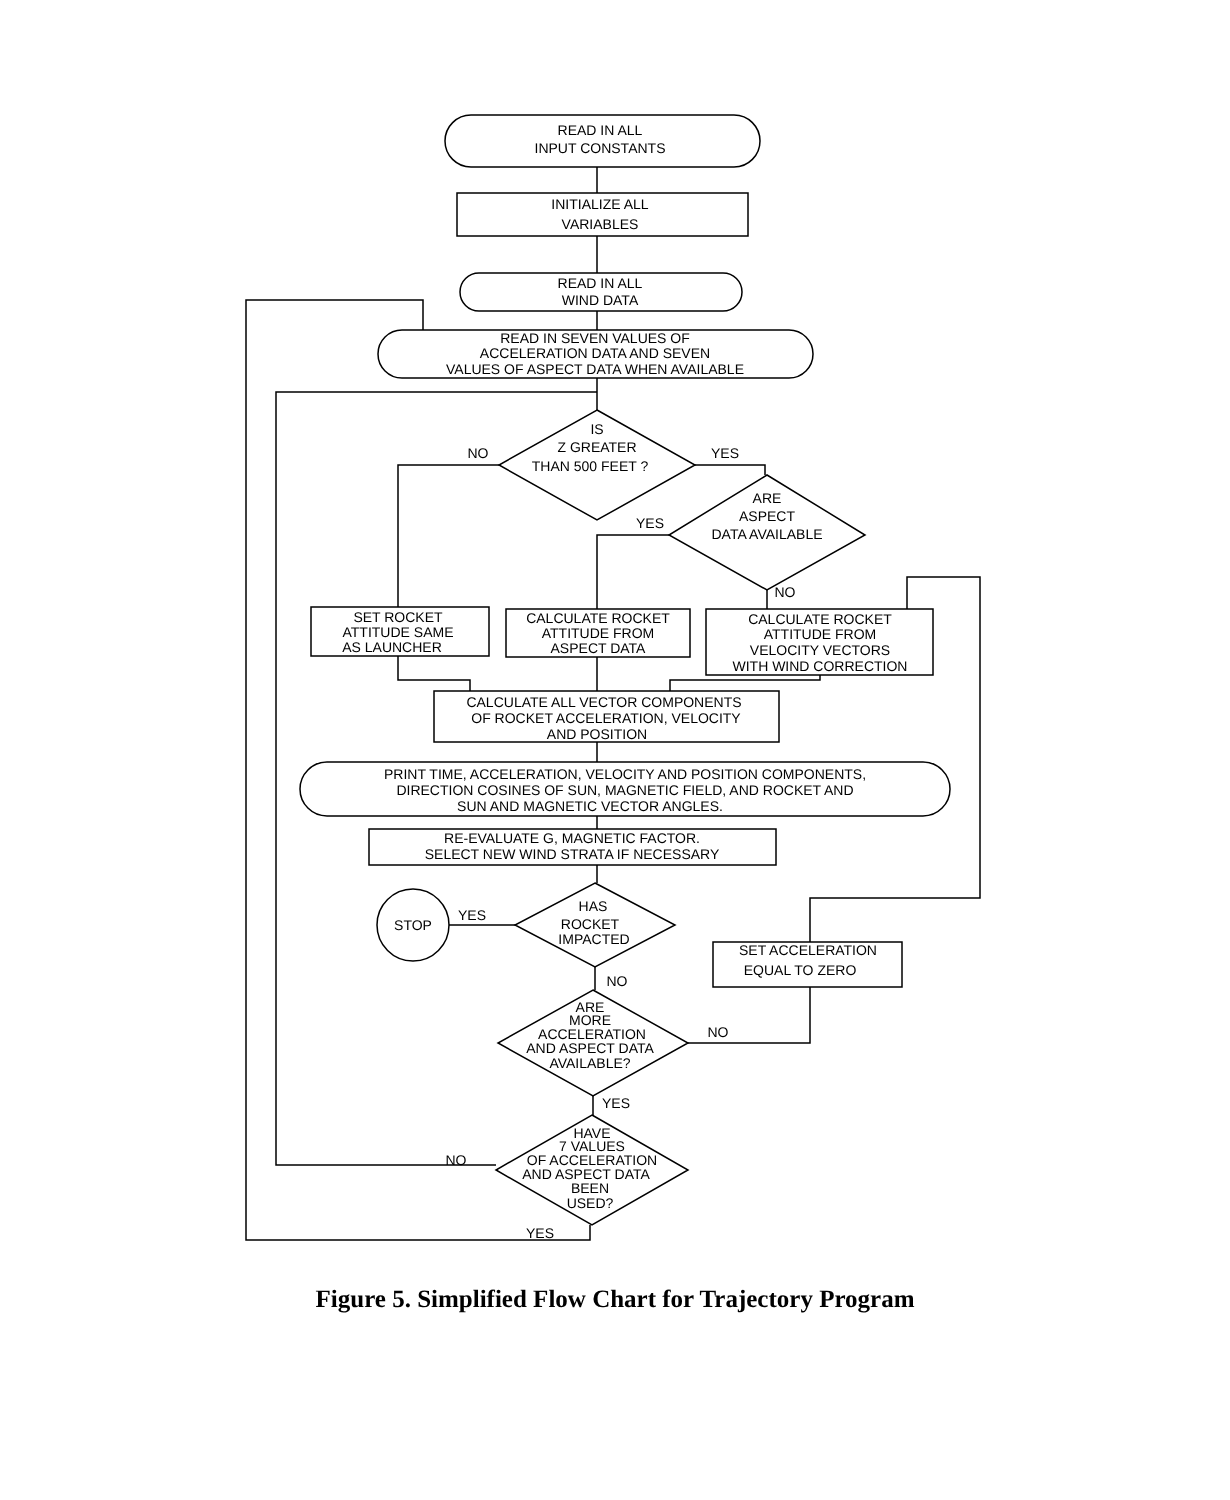READ IN ALL
INPUT CONSTANTS
INITIALIZE ALL
VARIABLES
READ IN ALL
WIND DATA
READ IN SEVEN VALUES OF
ACCELERATION DATA AND SEVEN
VALUES OF ASPECT DATA WHEN AVAILABLE
IS
Z GREATER
THAN 500 FEET ?
NO
YES
ARE
ASPECT
DATA AVAILABLE
YES
NO
SET ROCKET
ATTITUDE SAME
AS LAUNCHER
CALCULATE ROCKET
ATTITUDE FROM
ASPECT DATA
CALCULATE ROCKET
ATTITUDE FROM
VELOCITY VECTORS
WITH WIND CORRECTION
CALCULATE ALL VECTOR COMPONENTS
OF ROCKET ACCELERATION, VELOCITY
AND POSITION
PRINT TIME, ACCELERATION, VELOCITY AND POSITION COMPONENTS,
DIRECTION COSINES OF SUN, MAGNETIC FIELD, AND ROCKET AND
SUN AND MAGNETIC VECTOR ANGLES.
RE-EVALUATE G, MAGNETIC FACTOR.
SELECT NEW WIND STRATA IF NECESSARY
HAS
ROCKET
IMPACTED
STOP
YES
NO
SET ACCELERATION
EQUAL TO ZERO
ARE
MORE
ACCELERATION
AND ASPECT DATA
AVAILABLE?
NO
YES
HAVE
7 VALUES
OF ACCELERATION
AND ASPECT DATA
BEEN
USED?
NO
YES
Figure 5. Simplified Flow Chart for Trajectory Program